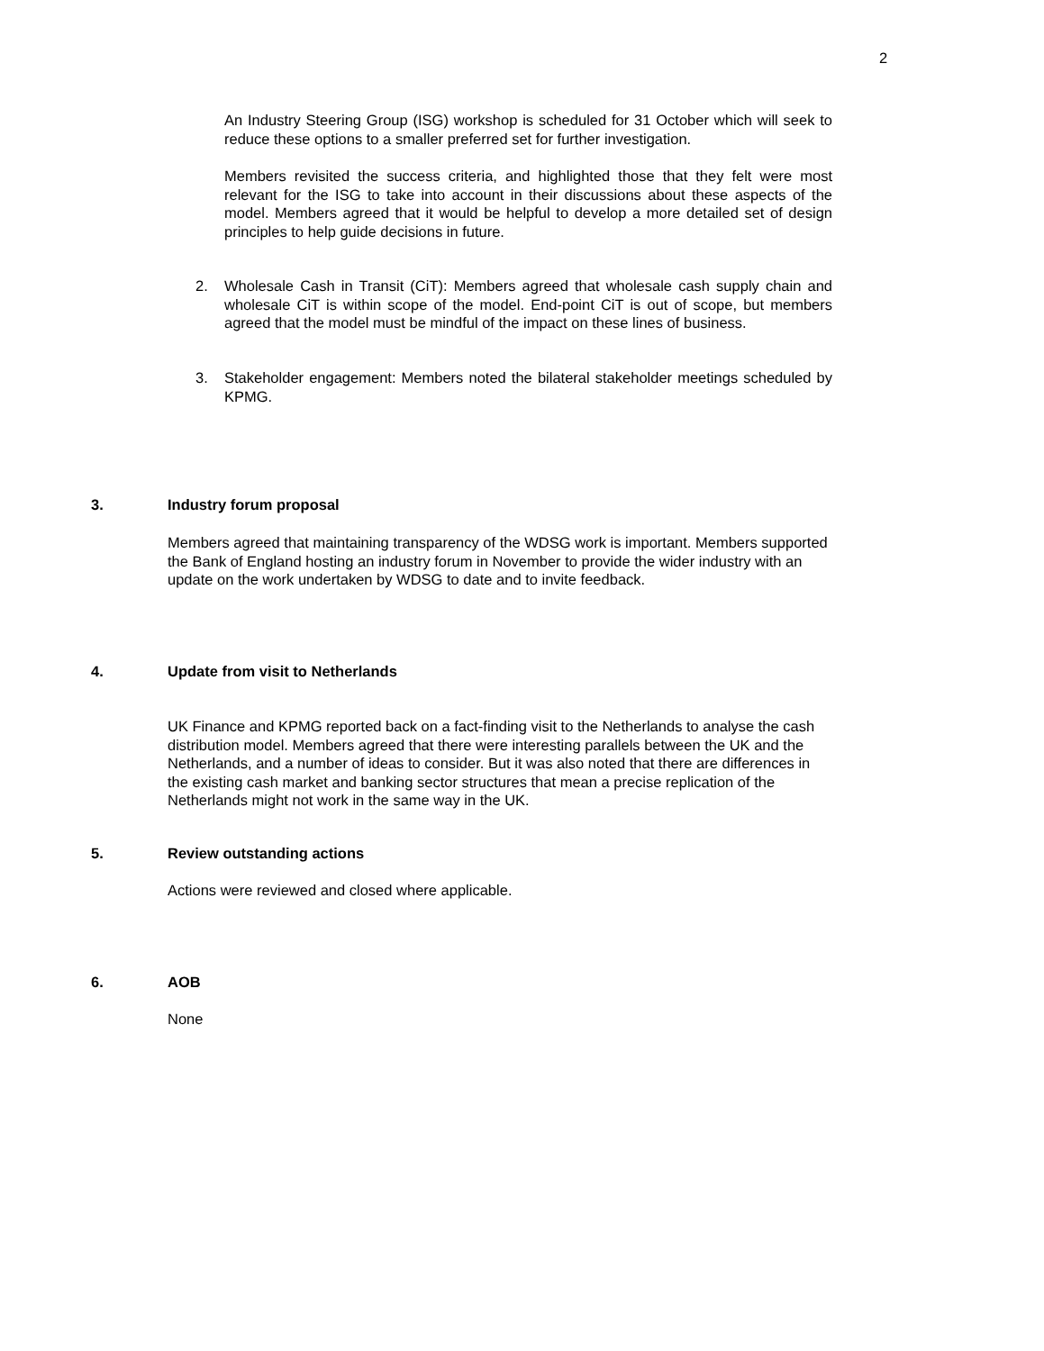2
An Industry Steering Group (ISG) workshop is scheduled for 31 October which will seek to reduce these options to a smaller preferred set for further investigation.
Members revisited the success criteria, and highlighted those that they felt were most relevant for the ISG to take into account in their discussions about these aspects of the model. Members agreed that it would be helpful to develop a more detailed set of design principles to help guide decisions in future.
2. Wholesale Cash in Transit (CiT): Members agreed that wholesale cash supply chain and wholesale CiT is within scope of the model. End-point CiT is out of scope, but members agreed that the model must be mindful of the impact on these lines of business.
3. Stakeholder engagement: Members noted the bilateral stakeholder meetings scheduled by KPMG.
3. Industry forum proposal
Members agreed that maintaining transparency of the WDSG work is important. Members supported the Bank of England hosting an industry forum in November to provide the wider industry with an update on the work undertaken by WDSG to date and to invite feedback.
4. Update from visit to Netherlands
UK Finance and KPMG reported back on a fact-finding visit to the Netherlands to analyse the cash distribution model. Members agreed that there were interesting parallels between the UK and the Netherlands, and a number of ideas to consider. But it was also noted that there are differences in the existing cash market and banking sector structures that mean a precise replication of the Netherlands might not work in the same way in the UK.
5. Review outstanding actions
Actions were reviewed and closed where applicable.
6. AOB
None